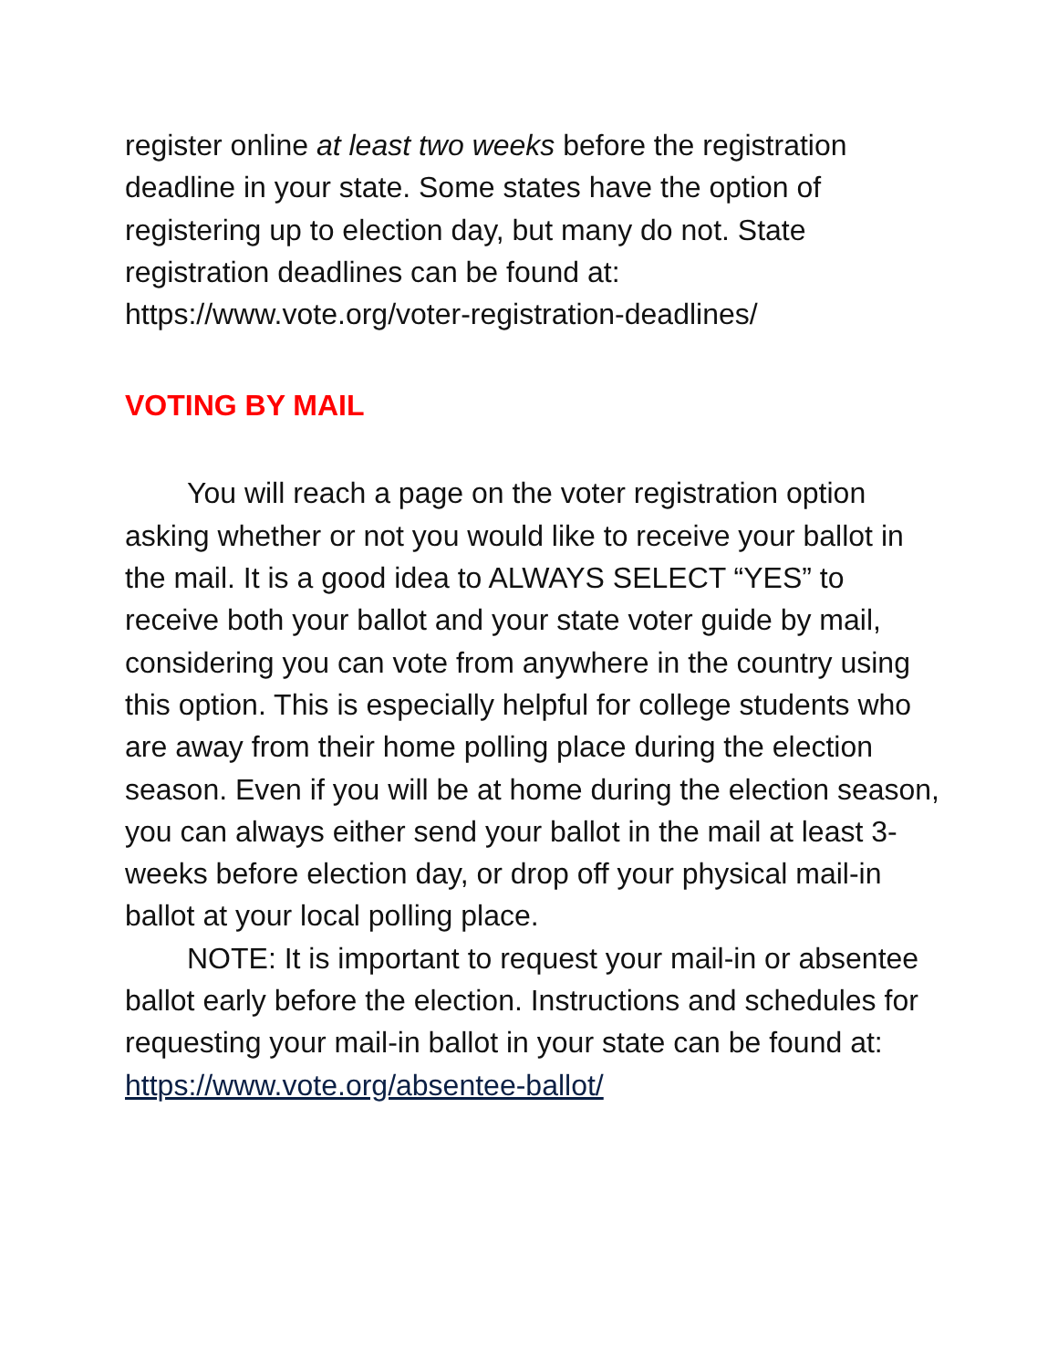register online at least two weeks before the registration deadline in your state. Some states have the option of registering up to election day, but many do not. State registration deadlines can be found at: https://www.vote.org/voter-registration-deadlines/
VOTING BY MAIL
You will reach a page on the voter registration option asking whether or not you would like to receive your ballot in the mail. It is a good idea to ALWAYS SELECT “YES” to receive both your ballot and your state voter guide by mail, considering you can vote from anywhere in the country using this option. This is especially helpful for college students who are away from their home polling place during the election season. Even if you will be at home during the election season, you can always either send your ballot in the mail at least 3-weeks before election day, or drop off your physical mail-in ballot at your local polling place.
NOTE: It is important to request your mail-in or absentee ballot early before the election. Instructions and schedules for requesting your mail-in ballot in your state can be found at:
https://www.vote.org/absentee-ballot/